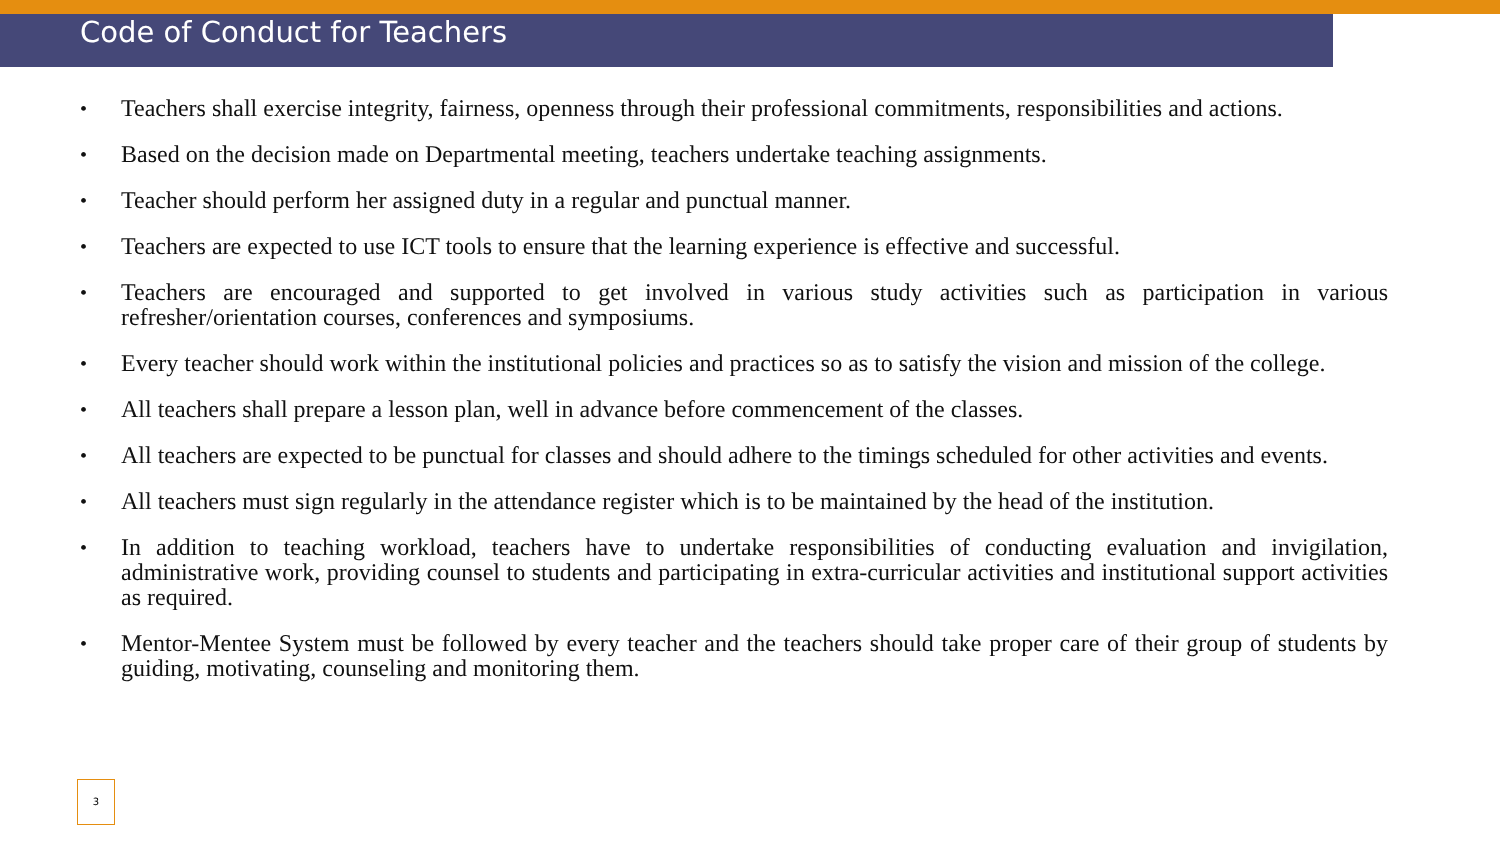Code of Conduct for Teachers
• Teachers shall exercise integrity, fairness, openness through their professional commitments, responsibilities and actions.
• Based on the decision made on Departmental meeting, teachers undertake teaching assignments.
• Teacher should perform her assigned duty in a regular and punctual manner.
• Teachers are expected to use ICT tools to ensure that the learning experience is effective and successful.
• Teachers are encouraged and supported to get involved in various study activities such as participation in various refresher/orientation courses, conferences and symposiums.
• Every teacher should work within the institutional policies and practices so as to satisfy the vision and mission of the college.
• All teachers shall prepare a lesson plan, well in advance before commencement of the classes.
• All teachers are expected to be punctual for classes and should adhere to the timings scheduled for other activities and events.
• All teachers must sign regularly in the attendance register which is to be maintained by the head of the institution.
• In addition to teaching workload, teachers have to undertake responsibilities of conducting evaluation and invigilation, administrative work, providing counsel to students and participating in extra-curricular activities and institutional support activities as required.
• Mentor-Mentee System must be followed by every teacher and the teachers should take proper care of their group of students by guiding, motivating, counseling and monitoring them.
3